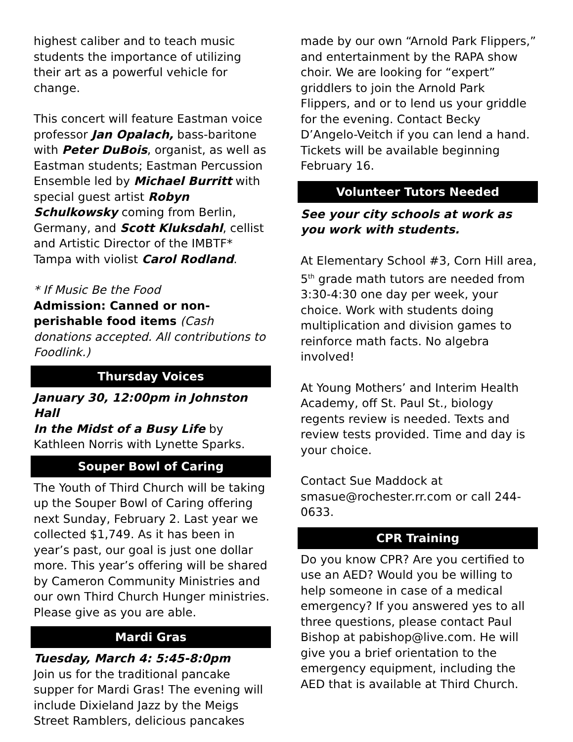highest caliber and to teach music students the importance of utilizing their art as a powerful vehicle for change.
This concert will feature Eastman voice professor Jan Opalach, bass-baritone with Peter DuBois, organist, as well as Eastman students; Eastman Percussion Ensemble led by Michael Burritt with special guest artist Robyn Schulkowsky coming from Berlin, Germany, and Scott Kluksdahl, cellist and Artistic Director of the IMBTF* Tampa with violist Carol Rodland.
* If Music Be the Food
Admission: Canned or non-perishable food items (Cash donations accepted. All contributions to Foodlink.)
Thursday Voices
January 30, 12:00pm in Johnston Hall
In the Midst of a Busy Life by Kathleen Norris with Lynette Sparks.
Souper Bowl of Caring
The Youth of Third Church will be taking up the Souper Bowl of Caring offering next Sunday, February 2. Last year we collected $1,749. As it has been in year’s past, our goal is just one dollar more. This year’s offering will be shared by Cameron Community Ministries and our own Third Church Hunger ministries. Please give as you are able.
Mardi Gras
Tuesday, March 4: 5:45-8:0pm
Join us for the traditional pancake supper for Mardi Gras! The evening will include Dixieland Jazz by the Meigs Street Ramblers, delicious pancakes
made by our own “Arnold Park Flippers,” and entertainment by the RAPA show choir. We are looking for “expert” griddlers to join the Arnold Park Flippers, and or to lend us your griddle for the evening. Contact Becky D’Angelo-Veitch if you can lend a hand. Tickets will be available beginning February 16.
Volunteer Tutors Needed
See your city schools at work as you work with students.
At Elementary School #3, Corn Hill area, 5<sup>th</sup> grade math tutors are needed from 3:30-4:30 one day per week, your choice. Work with students doing multiplication and division games to reinforce math facts. No algebra involved!
At Young Mothers’ and Interim Health Academy, off St. Paul St., biology regents review is needed. Texts and review tests provided. Time and day is your choice.
Contact Sue Maddock at smasue@rochester.rr.com or call 244-0633.
CPR Training
Do you know CPR? Are you certified to use an AED? Would you be willing to help someone in case of a medical emergency? If you answered yes to all three questions, please contact Paul Bishop at pabishop@live.com. He will give you a brief orientation to the emergency equipment, including the AED that is available at Third Church.